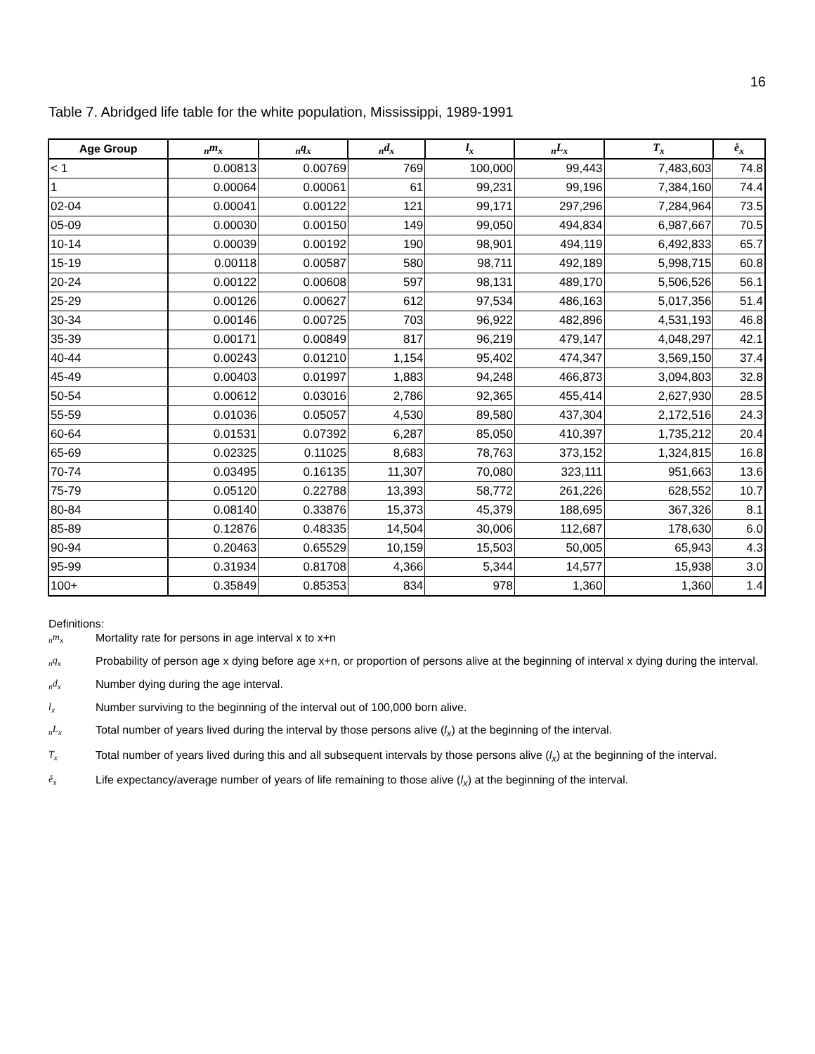16
Table 7. Abridged life table for the white population, Mississippi, 1989-1991
| Age Group | <sub>n</sub>m<sub>x</sub> | <sub>n</sub>q<sub>x</sub> | <sub>n</sub>d<sub>x</sub> | l<sub>x</sub> | <sub>n</sub>L<sub>x</sub> | T<sub>x</sub> | e̊<sub>x</sub> |
| --- | --- | --- | --- | --- | --- | --- | --- |
| < 1 | 0.00813 | 0.00769 | 769 | 100,000 | 99,443 | 7,483,603 | 74.8 |
| 1 | 0.00064 | 0.00061 | 61 | 99,231 | 99,196 | 7,384,160 | 74.4 |
| 02-04 | 0.00041 | 0.00122 | 121 | 99,171 | 297,296 | 7,284,964 | 73.5 |
| 05-09 | 0.00030 | 0.00150 | 149 | 99,050 | 494,834 | 6,987,667 | 70.5 |
| 10-14 | 0.00039 | 0.00192 | 190 | 98,901 | 494,119 | 6,492,833 | 65.7 |
| 15-19 | 0.00118 | 0.00587 | 580 | 98,711 | 492,189 | 5,998,715 | 60.8 |
| 20-24 | 0.00122 | 0.00608 | 597 | 98,131 | 489,170 | 5,506,526 | 56.1 |
| 25-29 | 0.00126 | 0.00627 | 612 | 97,534 | 486,163 | 5,017,356 | 51.4 |
| 30-34 | 0.00146 | 0.00725 | 703 | 96,922 | 482,896 | 4,531,193 | 46.8 |
| 35-39 | 0.00171 | 0.00849 | 817 | 96,219 | 479,147 | 4,048,297 | 42.1 |
| 40-44 | 0.00243 | 0.01210 | 1,154 | 95,402 | 474,347 | 3,569,150 | 37.4 |
| 45-49 | 0.00403 | 0.01997 | 1,883 | 94,248 | 466,873 | 3,094,803 | 32.8 |
| 50-54 | 0.00612 | 0.03016 | 2,786 | 92,365 | 455,414 | 2,627,930 | 28.5 |
| 55-59 | 0.01036 | 0.05057 | 4,530 | 89,580 | 437,304 | 2,172,516 | 24.3 |
| 60-64 | 0.01531 | 0.07392 | 6,287 | 85,050 | 410,397 | 1,735,212 | 20.4 |
| 65-69 | 0.02325 | 0.11025 | 8,683 | 78,763 | 373,152 | 1,324,815 | 16.8 |
| 70-74 | 0.03495 | 0.16135 | 11,307 | 70,080 | 323,111 | 951,663 | 13.6 |
| 75-79 | 0.05120 | 0.22788 | 13,393 | 58,772 | 261,226 | 628,552 | 10.7 |
| 80-84 | 0.08140 | 0.33876 | 15,373 | 45,379 | 188,695 | 367,326 | 8.1 |
| 85-89 | 0.12876 | 0.48335 | 14,504 | 30,006 | 112,687 | 178,630 | 6.0 |
| 90-94 | 0.20463 | 0.65529 | 10,159 | 15,503 | 50,005 | 65,943 | 4.3 |
| 95-99 | 0.31934 | 0.81708 | 4,366 | 5,344 | 14,577 | 15,938 | 3.0 |
| 100+ | 0.35849 | 0.85353 | 834 | 978 | 1,360 | 1,360 | 1.4 |
Definitions:
<sub>n</sub>m<sub>x</sub> Mortality rate for persons in age interval x to x+n
<sub>n</sub>q<sub>x</sub> Probability of person age x dying before age x+n, or proportion of persons alive at the beginning of interval x dying during the interval.
<sub>n</sub>d<sub>x</sub> Number dying during the age interval.
l<sub>x</sub> Number surviving to the beginning of the interval out of 100,000 born alive.
<sub>n</sub>L<sub>x</sub> Total number of years lived during the interval by those persons alive (l<sub>x</sub>) at the beginning of the interval.
T<sub>x</sub> Total number of years lived during this and all subsequent intervals by those persons alive (l<sub>x</sub>) at the beginning of the interval.
e̊<sub>x</sub> Life expectancy/average number of years of life remaining to those alive (l<sub>x</sub>) at the beginning of the interval.